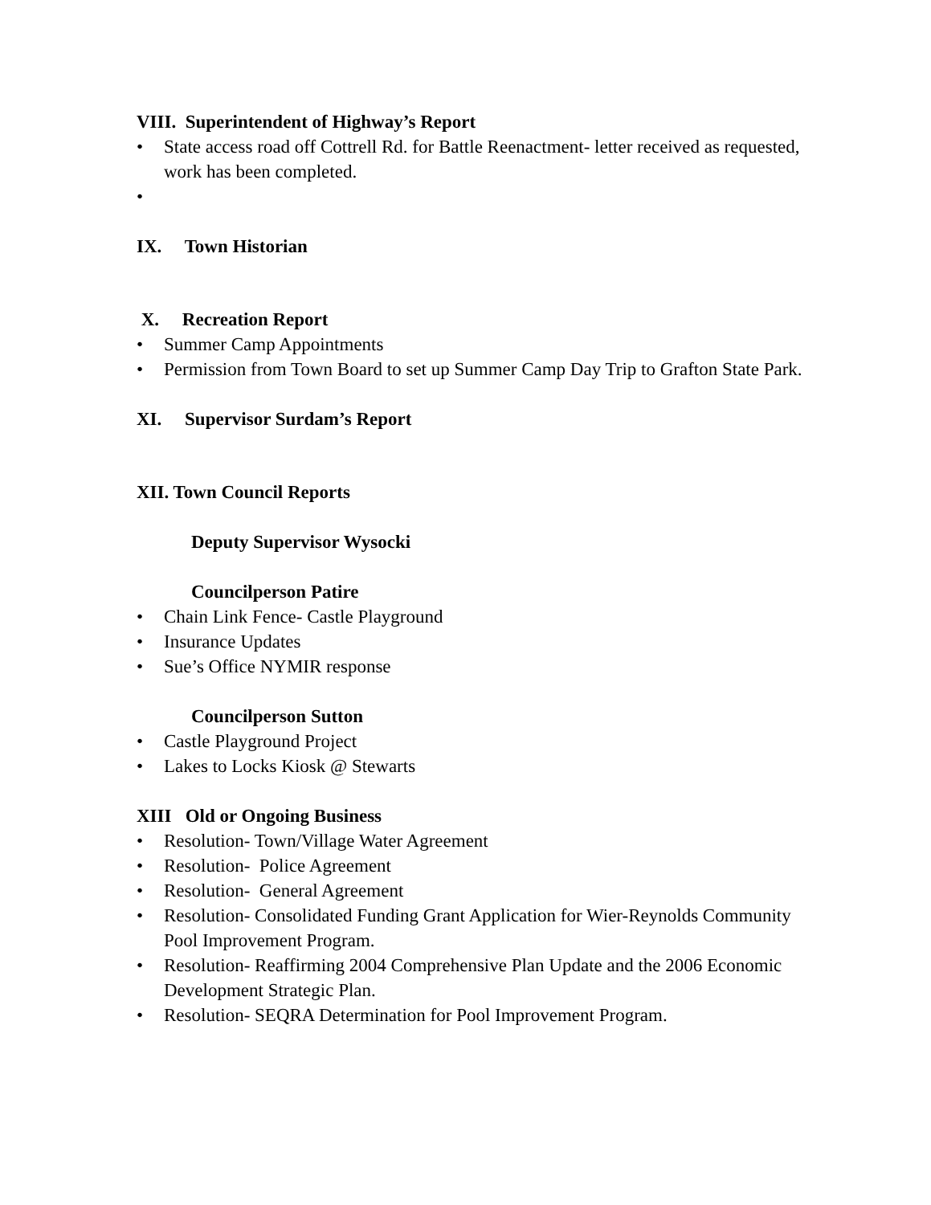VIII. Superintendent of Highway’s Report
• State access road off Cottrell Rd. for Battle Reenactment- letter received as requested, work has been completed.
•
IX. Town Historian
X. Recreation Report
• Summer Camp Appointments
• Permission from Town Board to set up Summer Camp Day Trip to Grafton State Park.
XI. Supervisor Surdam’s Report
XII. Town Council Reports
Deputy Supervisor Wysocki
Councilperson Patire
• Chain Link Fence- Castle Playground
• Insurance Updates
• Sue’s Office NYMIR response
Councilperson Sutton
• Castle Playground Project
• Lakes to Locks Kiosk @ Stewarts
XIII Old or Ongoing Business
• Resolution- Town/Village Water Agreement
• Resolution- Police Agreement
• Resolution- General Agreement
• Resolution- Consolidated Funding Grant Application for Wier-Reynolds Community Pool Improvement Program.
• Resolution- Reaffirming 2004 Comprehensive Plan Update and the 2006 Economic Development Strategic Plan.
• Resolution- SEQRA Determination for Pool Improvement Program.